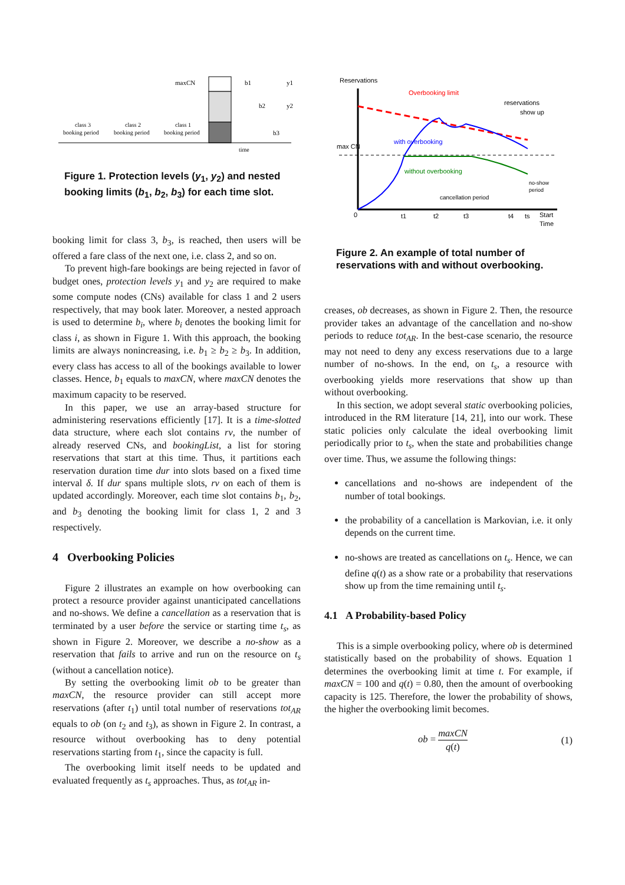maxCN
b1
b2
b3
y1
y2
class 3
booking period
class 2
booking period
class 1
booking period
time
Figure 1. Protection levels (y<sub>1</sub>, y<sub>2</sub>) and nested booking limits (b<sub>1</sub>, b<sub>2</sub>, b<sub>3</sub>) for each time slot.
booking limit for class 3, b<sub>3</sub>, is reached, then users will be offered a fare class of the next one, i.e. class 2, and so on.
To prevent high-fare bookings are being rejected in favor of budget ones, protection levels y<sub>1</sub> and y<sub>2</sub> are required to make some compute nodes (CNs) available for class 1 and 2 users respectively, that may book later. Moreover, a nested approach is used to determine b<sub>i</sub>, where b<sub>i</sub> denotes the booking limit for class i, as shown in Figure 1. With this approach, the booking limits are always nonincreasing, i.e. b<sub>1</sub> ≥ b<sub>2</sub> ≥ b<sub>3</sub>. In addition, every class has access to all of the bookings available to lower classes. Hence, b<sub>1</sub> equals to maxCN, where maxCN denotes the maximum capacity to be reserved.
In this paper, we use an array-based structure for administering reservations efficiently [17]. It is a time-slotted data structure, where each slot contains rv, the number of already reserved CNs, and bookingList, a list for storing reservations that start at this time. Thus, it partitions each reservation duration time dur into slots based on a fixed time interval δ. If dur spans multiple slots, rv on each of them is updated accordingly. Moreover, each time slot contains b<sub>1</sub>, b<sub>2</sub>, and b<sub>3</sub> denoting the booking limit for class 1, 2 and 3 respectively.
4 Overbooking Policies
Figure 2 illustrates an example on how overbooking can protect a resource provider against unanticipated cancellations and no-shows. We define a cancellation as a reservation that is terminated by a user before the service or starting time t<sub>s</sub>, as shown in Figure 2. Moreover, we describe a no-show as a reservation that fails to arrive and run on the resource on t<sub>s</sub> (without a cancellation notice).
By setting the overbooking limit ob to be greater than maxCN, the resource provider can still accept more reservations (after t<sub>1</sub>) until total number of reservations tot<sub>AR</sub> equals to ob (on t<sub>2</sub> and t<sub>3</sub>), as shown in Figure 2. In contrast, a resource without overbooking has to deny potential reservations starting from t<sub>1</sub>, since the capacity is full.
The overbooking limit itself needs to be updated and evaluated frequently as t<sub>s</sub> approaches. Thus, as tot<sub>AR</sub> in-
Reservations
Overbooking limit
reservations
show up
max CN
with overbooking
without overbooking
cancellation period
no-show
period
0
t1
t2
t3
t4
ts
Start
Time
Figure 2. An example of total number of reservations with and without overbooking.
creases, ob decreases, as shown in Figure 2. Then, the resource provider takes an advantage of the cancellation and no-show periods to reduce tot<sub>AR</sub>. In the best-case scenario, the resource may not need to deny any excess reservations due to a large number of no-shows. In the end, on t<sub>s</sub>, a resource with overbooking yields more reservations that show up than without overbooking.
In this section, we adopt several static overbooking policies, introduced in the RM literature [14, 21], into our work. These static policies only calculate the ideal overbooking limit periodically prior to t<sub>s</sub>, when the state and probabilities change over time. Thus, we assume the following things:
cancellations and no-shows are independent of the number of total bookings.
the probability of a cancellation is Markovian, i.e. it only depends on the current time.
no-shows are treated as cancellations on t<sub>s</sub>. Hence, we can define q(t) as a show rate or a probability that reservations show up from the time remaining until t<sub>s</sub>.
4.1 A Probability-based Policy
This is a simple overbooking policy, where ob is determined statistically based on the probability of shows. Equation 1 determines the overbooking limit at time t. For example, if maxCN = 100 and q(t) = 0.80, then the amount of overbooking capacity is 125. Therefore, the lower the probability of shows, the higher the overbooking limit becomes.
ob = maxCN
q(t) (1)